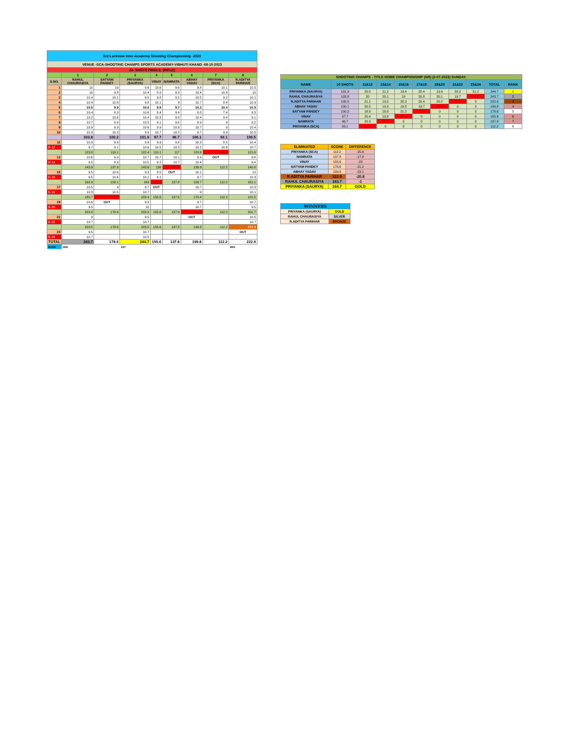| 3rd Lucknow Inter-Academy Shooting Championship -2023 | | | | | | | | |
| VENUE -SCA-SHOOTING CHAMPS SPORTS ACADEMY-VIBHUTI KHAND -08-10-2023 | | | | | | | | |
| 24- SHOTS FINALS. (RIFLE) | | | | | | | | |
| | 1 | 2 | 3 | 4 | 5 | 6 | 7 | 8 |
| S.NO. | RAHUL CHAURASIYA | SATYAM PANDEY | PRIYANKA (SAURYA) | VINAY | NAMRATA | ABHAY YADAV | PRIYANKA (SCA) | R.ADITYA PARIHAR |
| 1 | 10 | 10 | 9.6 | 10.6 | 9.6 | 9.8 | 10.1 | 10.5 |
| 2 | 10 | 9.8 | 10.4 | 8.9 | 9.3 | 10.4 | 10.3 | 10 |
| 3 | 10.4 | 10.1 | 9.5 | 9.8 | 9.2 | 10.5 | 9.2 | 10.1 |
| 4 | 10.4 | 10.8 | 9.8 | 10.1 | 9 | 10.7 | 8.4 | 10.9 |
| 5 | 10.5 | 9.9 | 10.6 | 9.9 | 9.7 | 10.2 | 10.4 | 10.5 |
| 6 | 10.4 | 8.9 | 10.6 | 8.4 | 9.4 | 8.8 | 7.4 | 9.3 |
| 7 | 10.2 | 10.6 | 10.4 | 10.3 | 9.9 | 10.4 | 9.4 | 9.1 |
| 8 | 10.7 | 9.9 | 10.5 | 9.1 | 9.8 | 8.9 | 9 | 9.2 |
| 9 | 10.9 | 9.9 | 10.6 | 9.9 | 10.6 | 10.7 | 9 | 10.4 |
| 10 | 10.3 | 10.3 | 9.9 | 10.7 | 10.2 | 9.7 | 9.9 | 10.5 |
| | 103.8 | 100.2 | 101.9 | 97.7 | 96.7 | 100.1 | 93.1 | 100.5 |
| 11 | 10.3 | 9.8 | 9.9 | 9.9 | 9.8 | 10.3 | 8.5 | 10.4 |
| E-12 | 9.7 | 9.1 | 10.6 | 10.5 | 10.5 | 10.2 | 10.6 | 10.7 |
| | 123.8 | 119.1 | 122.4 | 118.1 | 117 | 120.6 | 112.2 | 121.6 |
| 13 | 10.6 | 9.9 | 10.7 | 10.7 | 10.1 | 8.9 | OUT | 9.8 |
| E-14 | 9.5 | 8.9 | 10.5 | 9.2 | 10.7 | 10.4 | | 9.4 |
| | 143.9 | 137.9 | 143.6 | 138 | 137.8 | 139.9 | 112.2 | 140.8 |
| 15 | 9.5 | 10.6 | 9.3 | 8.5 | OUT | 10.1 | | 10 |
| E-16 | 9.5 | 10.6 | 10.1 | 9.1 | | 9.7 | | 10.3 |
| | 162.9 | 159.1 | 163 | 155.6 | 137.8 | 159.7 | 112.2 | 161.1 |
| 17 | 10.5 | 9 | 9.7 | OUT | | 10.7 | | 10.3 |
| E-18 | 10.3 | 10.5 | 10.7 | | | 9 | | 10.1 |
| | 183.7 | 178.6 | 183.4 | 155.6 | 137.8 | 179.4 | 112.2 | 181.5 |
| 19 | 10.6 | OUT | 9.9 | | | 9.7 | | 10.7 |
| E-20 | 9.5 | | 10 | | | 10.7 | | 9.5 |
| | 203.8 | 178.6 | 203.3 | 155.6 | 137.8 | 199.8 | 112.2 | 201.7 |
| 21 | 9 | | 9.5 | | | OUT | | 10.5 |
| E-22 | 10.7 | | 10.7 | | | | | 10.7 |
| | 223.5 | 178.6 | 223.5 | 155.6 | 137.8 | 199.8 | 112.2 | 222.9 |
| 23 | 9.5 | | 10.7 | | | | | OUT |
| E-24 | 10.7 | | 10.5 | | | | | |
| TOTAL | 243.7 | 178.6 | 244.7 | 155.6 | 137.8 | 199.8 | 112.2 | 222.9 |
| RANK | 2ND | | 1ST | | | | | 3RD |
| SHOOTING CHAMPS - TITLE HOME CHAMPIONSHIP (NR) (2-07-2023) SUNDAY. | | | | | | | | | | |
| NAME | 10 SHOTS | 11&12 | 13&14 | 15&16 | 17&18 | 19&20 | 21&22 | 23&24 | TOTAL | RANK |
| PRIYANKA (SAURYA) | 101.9 | 20.5 | 21.2 | 19.4 | 20.4 | 19.9 | 20.2 | 21.2 | 244.7 | 1 |
| RAHUL CHAURASIYA | 103.8 | 20 | 20.1 | 19 | 20.8 | 20.1 | 19.7 | 20.2 | 243.7 | 2 |
| R.ADITYA PARIHAR | 100.5 | 21.1 | 19.2 | 20.3 | 20.4 | 20.2 | 21.2 | 0 | 222.9 | 3 |
| ABHAY YADAV | 100.1 | 20.5 | 19.3 | 19.8 | 19.7 | 20.4 | 0 | 0 | 199.8 | 4 |
| SATYAM PANDEY | 100.2 | 18.9 | 18.8 | 21.2 | 19.5 | 0 | 0 | 0 | 178.6 | 5 |
| VINAY | 97.7 | 20.4 | 19.9 | 17.6 | 0 | 0 | 0 | 0 | 155.6 | 6 |
| NAMRATA | 96.7 | 20.3 | 20.8 | 0 | 0 | 0 | 0 | 0 | 137.8 | 7 |
| PRIYANKA (SCA) | 93.1 | 19.1 | 0 | 0 | 0 | 0 | 0 | 0 | 112.2 | 8 |
| ELIMINATED | SCORE | DIFFERENCE |
| PRIYANKA (SCA) | 112.2 | -25.6 |
| NAMRATA | 137.8 | -17.8 |
| VINAY | 155.6 | -23 |
| SATYAM PANDEY | 178.6 | -21.2 |
| ABHAY YADAV | 199.8 | -23.1 |
| R.ADITYA PARIHAR | 222.9 | -20.8 |
| RAHUL CHAURASIYA | 243.7 | -1 |
| PRIYANKA (SAURYA) | 244.7 | GOLD |
| WINNERS | |
| PRIYANKA (SAURYA) | GOLD |
| RAHUL CHAURASIYA | SILVER |
| R.ADITYA PARIHAR | BRONZE |